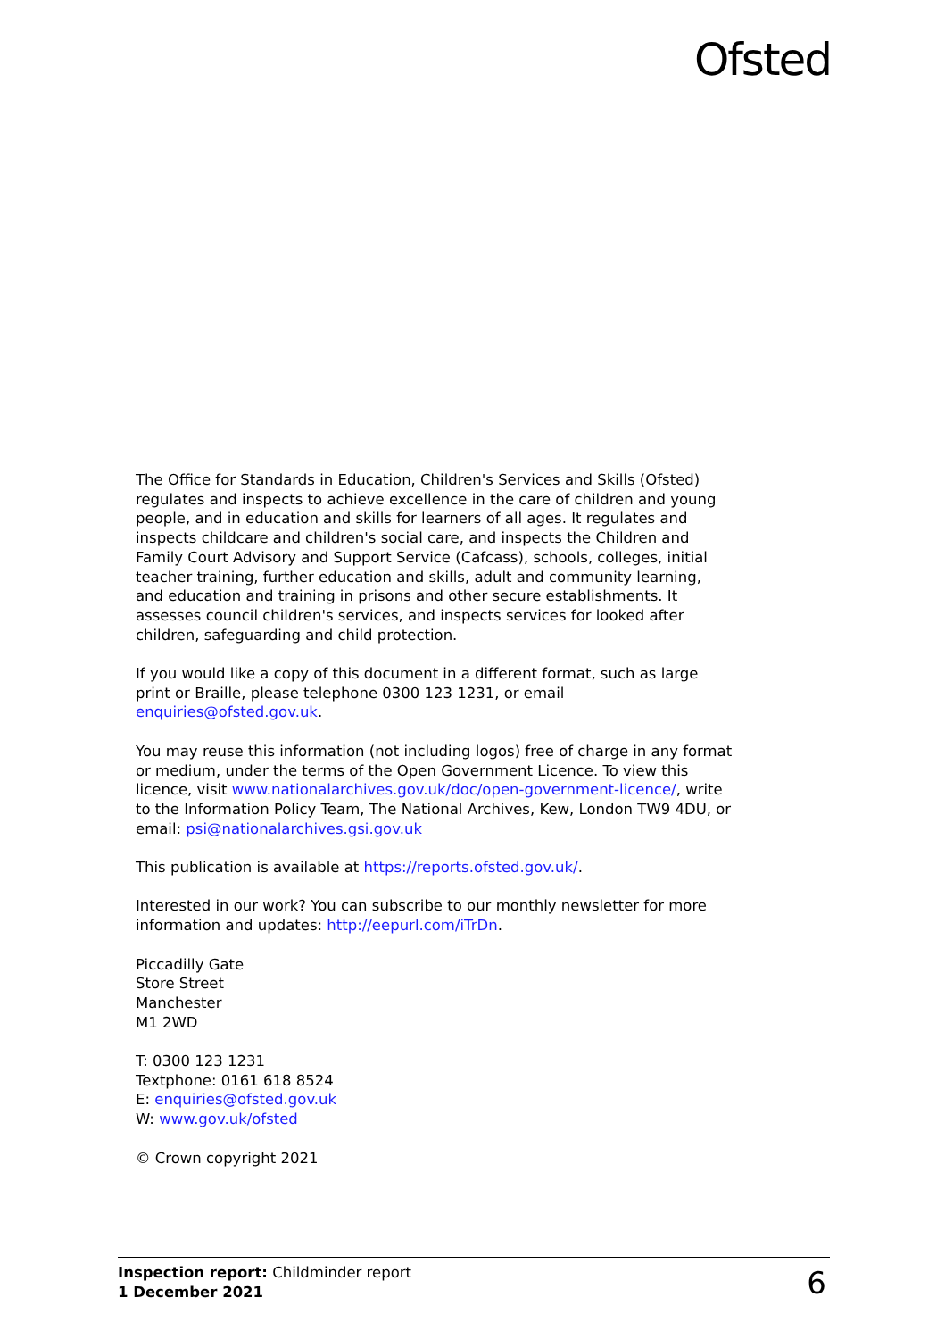Ofsted
The Office for Standards in Education, Children's Services and Skills (Ofsted) regulates and inspects to achieve excellence in the care of children and young people, and in education and skills for learners of all ages. It regulates and inspects childcare and children's social care, and inspects the Children and Family Court Advisory and Support Service (Cafcass), schools, colleges, initial teacher training, further education and skills, adult and community learning, and education and training in prisons and other secure establishments. It assesses council children's services, and inspects services for looked after children, safeguarding and child protection.
If you would like a copy of this document in a different format, such as large print or Braille, please telephone 0300 123 1231, or email enquiries@ofsted.gov.uk.
You may reuse this information (not including logos) free of charge in any format or medium, under the terms of the Open Government Licence. To view this licence, visit www.nationalarchives.gov.uk/doc/open-government-licence/, write to the Information Policy Team, The National Archives, Kew, London TW9 4DU, or email: psi@nationalarchives.gsi.gov.uk
This publication is available at https://reports.ofsted.gov.uk/.
Interested in our work? You can subscribe to our monthly newsletter for more information and updates: http://eepurl.com/iTrDn.
Piccadilly Gate
Store Street
Manchester
M1 2WD
T: 0300 123 1231
Textphone: 0161 618 8524
E: enquiries@ofsted.gov.uk
W: www.gov.uk/ofsted
© Crown copyright 2021
Inspection report: Childminder report
1 December 2021
6